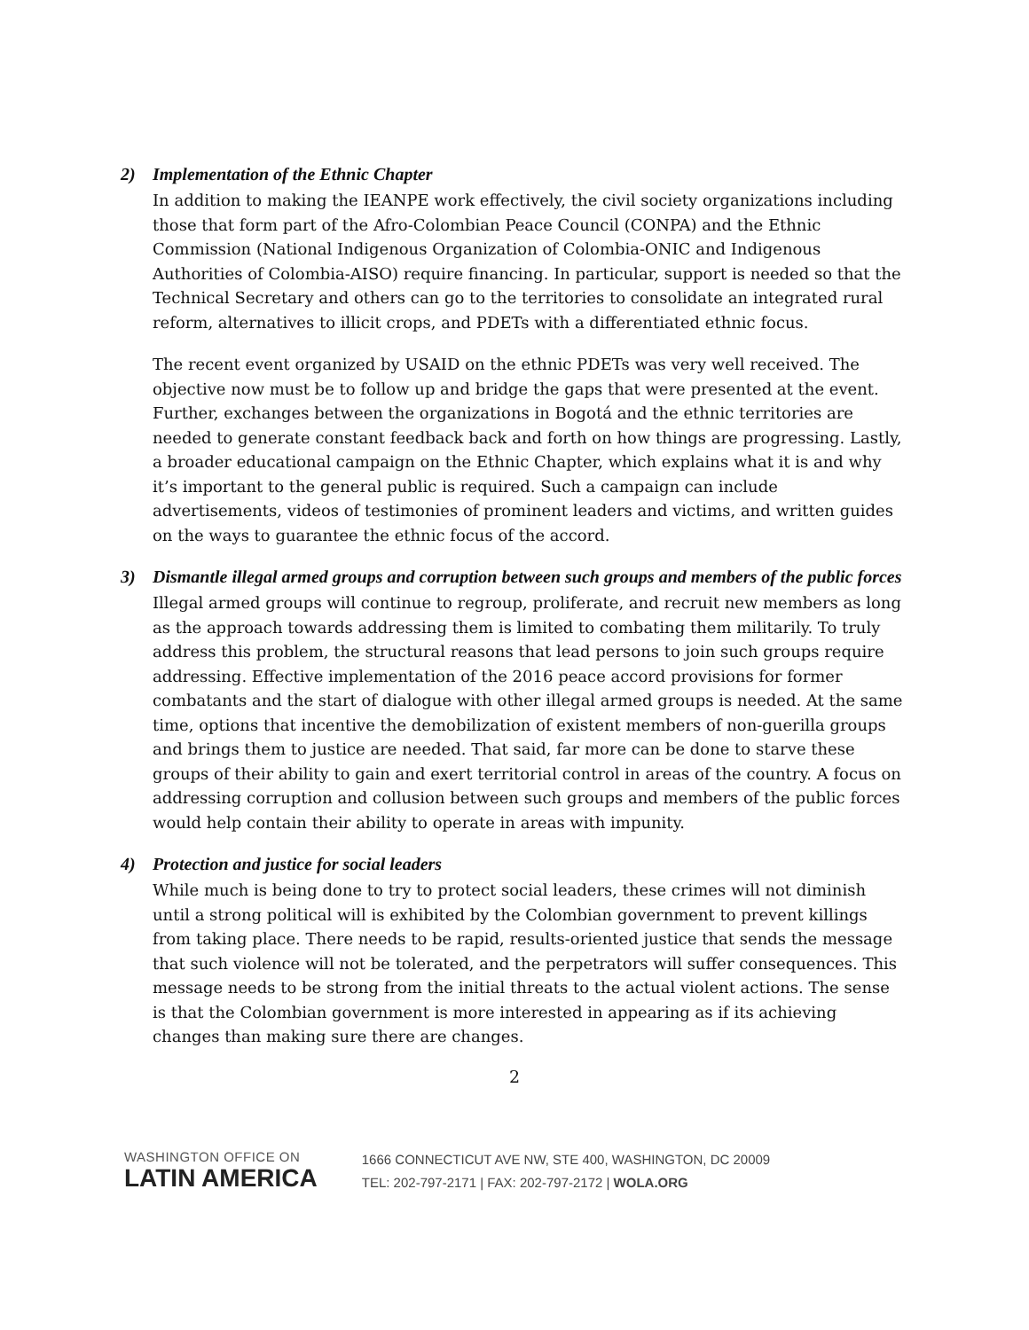2) Implementation of the Ethnic Chapter
In addition to making the IEANPE work effectively, the civil society organizations including those that form part of the Afro-Colombian Peace Council (CONPA) and the Ethnic Commission (National Indigenous Organization of Colombia-ONIC and Indigenous Authorities of Colombia-AISO) require financing. In particular, support is needed so that the Technical Secretary and others can go to the territories to consolidate an integrated rural reform, alternatives to illicit crops, and PDETs with a differentiated ethnic focus.
The recent event organized by USAID on the ethnic PDETs was very well received. The objective now must be to follow up and bridge the gaps that were presented at the event. Further, exchanges between the organizations in Bogotá and the ethnic territories are needed to generate constant feedback back and forth on how things are progressing. Lastly, a broader educational campaign on the Ethnic Chapter, which explains what it is and why it’s important to the general public is required. Such a campaign can include advertisements, videos of testimonies of prominent leaders and victims, and written guides on the ways to guarantee the ethnic focus of the accord.
3) Dismantle illegal armed groups and corruption between such groups and members of the public forces
Illegal armed groups will continue to regroup, proliferate, and recruit new members as long as the approach towards addressing them is limited to combating them militarily. To truly address this problem, the structural reasons that lead persons to join such groups require addressing. Effective implementation of the 2016 peace accord provisions for former combatants and the start of dialogue with other illegal armed groups is needed. At the same time, options that incentive the demobilization of existent members of non-guerilla groups and brings them to justice are needed. That said, far more can be done to starve these groups of their ability to gain and exert territorial control in areas of the country. A focus on addressing corruption and collusion between such groups and members of the public forces would help contain their ability to operate in areas with impunity.
4) Protection and justice for social leaders
While much is being done to try to protect social leaders, these crimes will not diminish until a strong political will is exhibited by the Colombian government to prevent killings from taking place. There needs to be rapid, results-oriented justice that sends the message that such violence will not be tolerated, and the perpetrators will suffer consequences. This message needs to be strong from the initial threats to the actual violent actions. The sense is that the Colombian government is more interested in appearing as if its achieving changes than making sure there are changes.
2
WASHINGTON OFFICE ON
LATIN AMERICA
1666 CONNECTICUT AVE NW, STE 400, WASHINGTON, DC 20009
TEL: 202-797-2171 | FAX: 202-797-2172 | WOLA.ORG